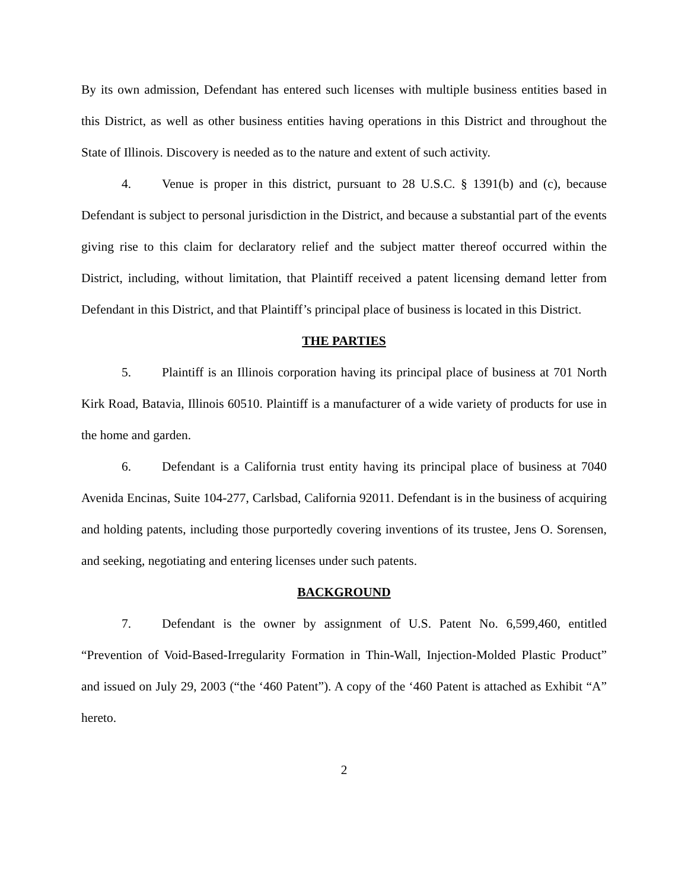By its own admission, Defendant has entered such licenses with multiple business entities based in this District, as well as other business entities having operations in this District and throughout the State of Illinois. Discovery is needed as to the nature and extent of such activity.
4. Venue is proper in this district, pursuant to 28 U.S.C. § 1391(b) and (c), because Defendant is subject to personal jurisdiction in the District, and because a substantial part of the events giving rise to this claim for declaratory relief and the subject matter thereof occurred within the District, including, without limitation, that Plaintiff received a patent licensing demand letter from Defendant in this District, and that Plaintiff’s principal place of business is located in this District.
THE PARTIES
5. Plaintiff is an Illinois corporation having its principal place of business at 701 North Kirk Road, Batavia, Illinois 60510. Plaintiff is a manufacturer of a wide variety of products for use in the home and garden.
6. Defendant is a California trust entity having its principal place of business at 7040 Avenida Encinas, Suite 104-277, Carlsbad, California 92011. Defendant is in the business of acquiring and holding patents, including those purportedly covering inventions of its trustee, Jens O. Sorensen, and seeking, negotiating and entering licenses under such patents.
BACKGROUND
7. Defendant is the owner by assignment of U.S. Patent No. 6,599,460, entitled “Prevention of Void-Based-Irregularity Formation in Thin-Wall, Injection-Molded Plastic Product” and issued on July 29, 2003 (“the ‘460 Patent”). A copy of the ‘460 Patent is attached as Exhibit “A” hereto.
2